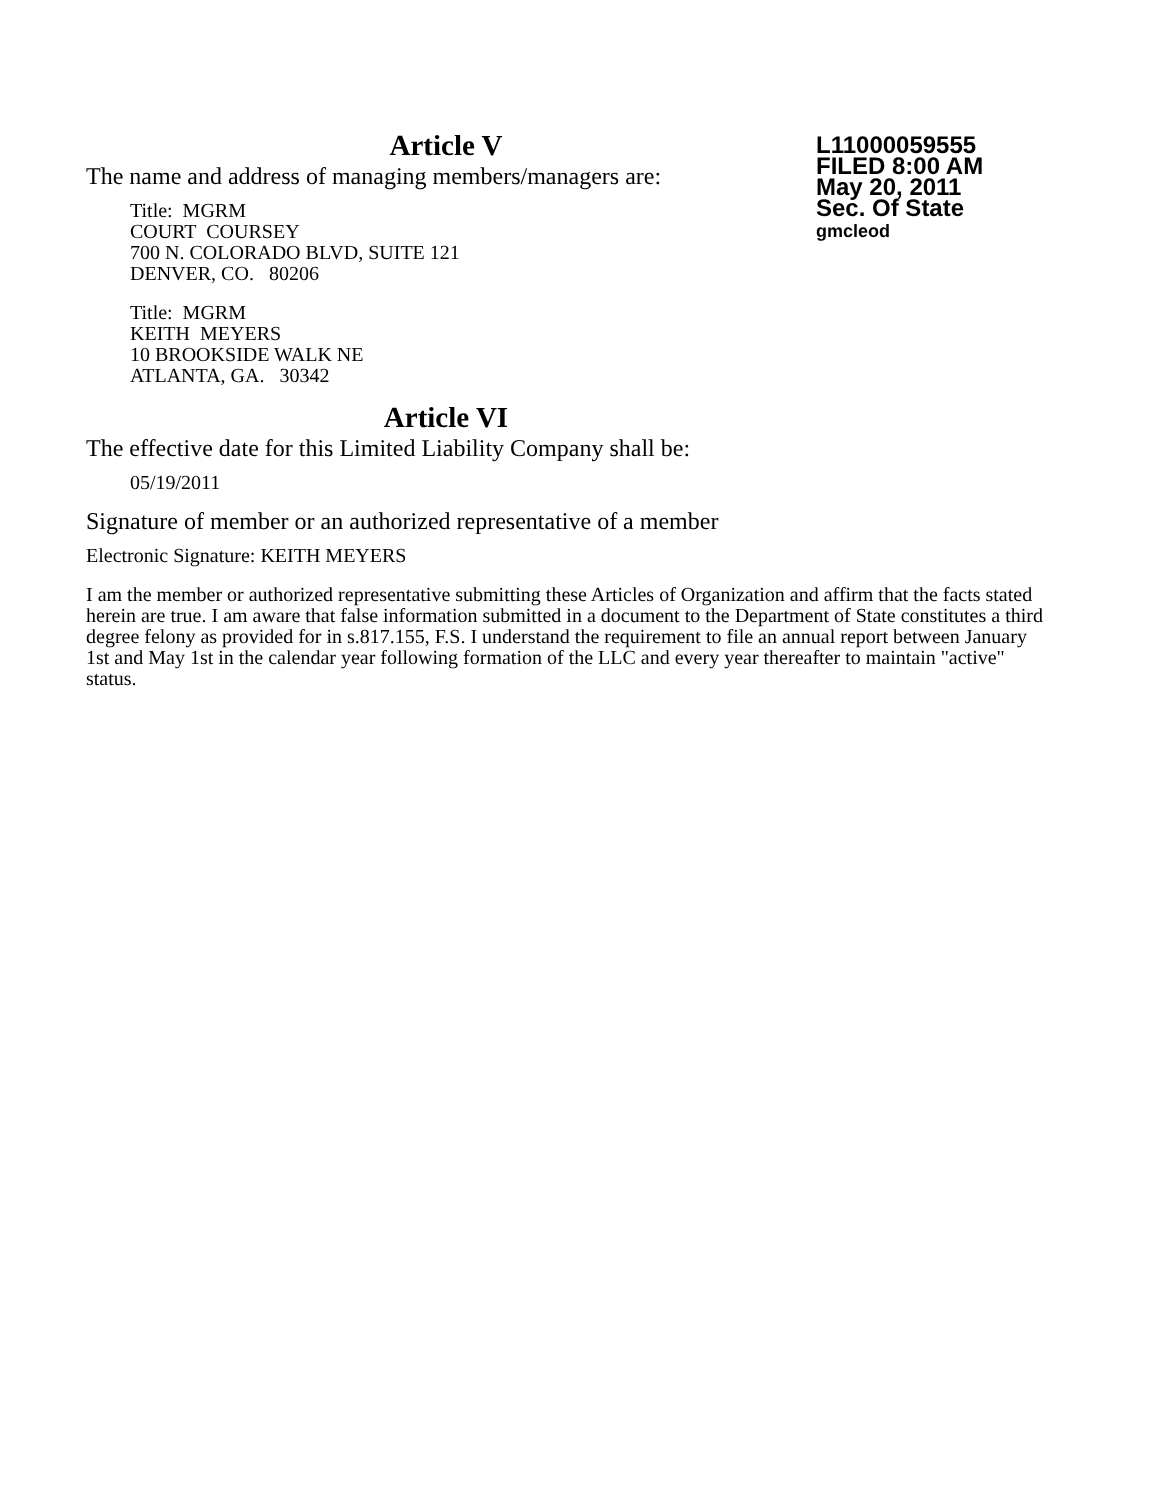Article V
The name and address of managing members/managers are:
Title: MGRM
COURT COURSEY
700 N. COLORADO BLVD, SUITE 121
DENVER, CO. 80206
Title: MGRM
KEITH MEYERS
10 BROOKSIDE WALK NE
ATLANTA, GA. 30342
Article VI
L11000059555
FILED 8:00 AM
May 20, 2011
Sec. Of State
gmcleod
The effective date for this Limited Liability Company shall be:
05/19/2011
Signature of member or an authorized representative of a member
Electronic Signature: KEITH MEYERS
I am the member or authorized representative submitting these Articles of Organization and affirm that the facts stated herein are true. I am aware that false information submitted in a document to the Department of State constitutes a third degree felony as provided for in s.817.155, F.S. I understand the requirement to file an annual report between January 1st and May 1st in the calendar year following formation of the LLC and every year thereafter to maintain "active" status.